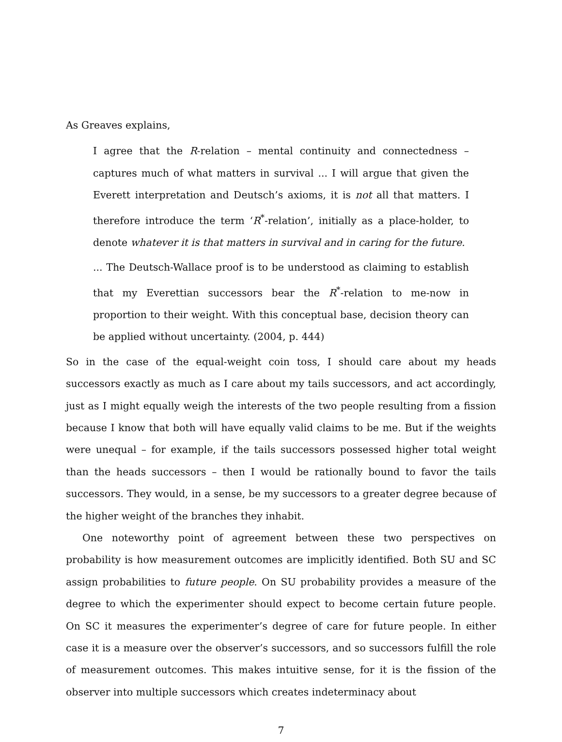As Greaves explains,
I agree that the R-relation – mental continuity and connectedness – captures much of what matters in survival ... I will argue that given the Everett interpretation and Deutsch’s axioms, it is not all that matters. I therefore introduce the term ‘R<sup>*</sup>-relation’, initially as a place-holder, to denote whatever it is that matters in survival and in caring for the future.
... The Deutsch-Wallace proof is to be understood as claiming to establish that my Everettian successors bear the R<sup>*</sup>-relation to me-now in proportion to their weight. With this conceptual base, decision theory can be applied without uncertainty. (2004, p. 444)
So in the case of the equal-weight coin toss, I should care about my heads successors exactly as much as I care about my tails successors, and act accordingly, just as I might equally weigh the interests of the two people resulting from a fission because I know that both will have equally valid claims to be me. But if the weights were unequal – for example, if the tails successors possessed higher total weight than the heads successors – then I would be rationally bound to favor the tails successors. They would, in a sense, be my successors to a greater degree because of the higher weight of the branches they inhabit.
One noteworthy point of agreement between these two perspectives on probability is how measurement outcomes are implicitly identified. Both SU and SC assign probabilities to future people. On SU probability provides a measure of the degree to which the experimenter should expect to become certain future people. On SC it measures the experimenter’s degree of care for future people. In either case it is a measure over the observer’s successors, and so successors fulfill the role of measurement outcomes. This makes intuitive sense, for it is the fission of the observer into multiple successors which creates indeterminacy about
7